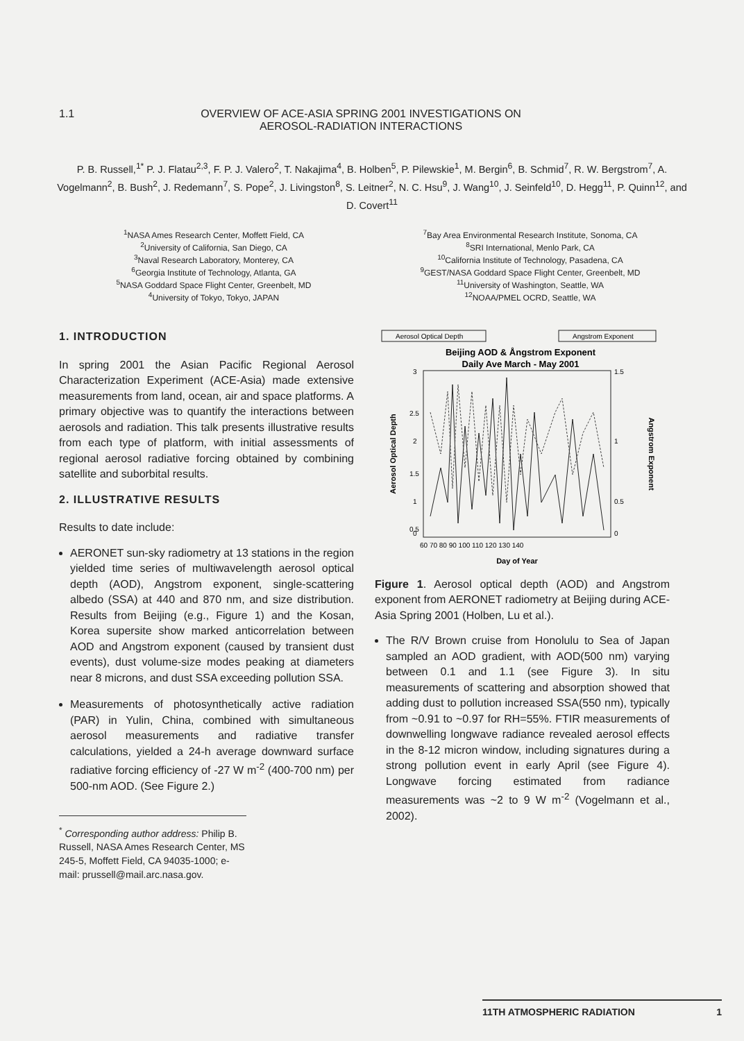1.1 OVERVIEW OF ACE-ASIA SPRING 2001 INVESTIGATIONS ON AEROSOL-RADIATION INTERACTIONS
P. B. Russell,<sup>1*</sup> P. J. Flatau<sup>2,3</sup>, F. P. J. Valero<sup>2</sup>, T. Nakajima<sup>4</sup>, B. Holben<sup>5</sup>, P. Pilewskie<sup>1</sup>, M. Bergin<sup>6</sup>, B. Schmid<sup>7</sup>, R. W. Bergstrom<sup>7</sup>, A. Vogelmann<sup>2</sup>, B. Bush<sup>2</sup>, J. Redemann<sup>7</sup>, S. Pope<sup>2</sup>, J. Livingston<sup>8</sup>, S. Leitner<sup>2</sup>, N. C. Hsu<sup>9</sup>, J. Wang<sup>10</sup>, J. Seinfeld<sup>10</sup>, D. Hegg<sup>11</sup>, P. Quinn<sup>12</sup>, and D. Covert<sup>11</sup>
<sup>1</sup> NASA Ames Research Center, Moffett Field, CA
<sup>2</sup> University of California, San Diego, CA
<sup>3</sup> Naval Research Laboratory, Monterey, CA
<sup>6</sup> Georgia Institute of Technology, Atlanta, GA
<sup>5</sup> NASA Goddard Space Flight Center, Greenbelt, MD
<sup>4</sup> University of Tokyo, Tokyo, JAPAN
<sup>7</sup> Bay Area Environmental Research Institute, Sonoma, CA
<sup>8</sup> SRI International, Menlo Park, CA
<sup>10</sup> California Institute of Technology, Pasadena, CA
<sup>9</sup> GEST/NASA Goddard Space Flight Center, Greenbelt, MD
<sup>11</sup> University of Washington, Seattle, WA
<sup>12</sup>NOAA/PMEL OCRD, Seattle, WA
1. INTRODUCTION
In spring 2001 the Asian Pacific Regional Aerosol Characterization Experiment (ACE-Asia) made extensive measurements from land, ocean, air and space platforms. A primary objective was to quantify the interactions between aerosols and radiation. This talk presents illustrative results from each type of platform, with initial assessments of regional aerosol radiative forcing obtained by combining satellite and suborbital results.
2. ILLUSTRATIVE RESULTS
Results to date include:
AERONET sun-sky radiometry at 13 stations in the region yielded time series of multiwavelength aerosol optical depth (AOD), Angstrom exponent, single-scattering albedo (SSA) at 440 and 870 nm, and size distribution. Results from Beijing (e.g., Figure 1) and the Kosan, Korea supersite show marked anticorrelation between AOD and Angstrom exponent (caused by transient dust events), dust volume-size modes peaking at diameters near 8 microns, and dust SSA exceeding pollution SSA.
Measurements of photosynthetically active radiation (PAR) in Yulin, China, combined with simultaneous aerosol measurements and radiative transfer calculations, yielded a 24-h average downward surface radiative forcing efficiency of -27 W m<sup>-2</sup> (400-700 nm) per 500-nm AOD. (See Figure 2.)
<sup>*</sup> Corresponding author address: Philip B. Russell, NASA Ames Research Center, MS 245-5, Moffett Field, CA 94035-1000; e-mail: prussell@mail.arc.nasa.gov.
Aerosol Optical Depth
Angstrom Exponent
Beijing AOD & Ångstrom Exponent
Daily Ave March - May 2001
3
2.5
2
1.5
1
0.5
0
1.5
1
0.5
0
60 70 80 90 100 110 120 130 140
Day of Year
Aerosol Optical Depth
Angstrom Exponent
Figure 1. Aerosol optical depth (AOD) and Angstrom exponent from AERONET radiometry at Beijing during ACE-Asia Spring 2001 (Holben, Lu et al.).
The R/V Brown cruise from Honolulu to Sea of Japan sampled an AOD gradient, with AOD(500 nm) varying between 0.1 and 1.1 (see Figure 3). In situ measurements of scattering and absorption showed that adding dust to pollution increased SSA(550 nm), typically from ~0.91 to ~0.97 for RH=55%. FTIR measurements of downwelling longwave radiance revealed aerosol effects in the 8-12 micron window, including signatures during a strong pollution event in early April (see Figure 4). Longwave forcing estimated from radiance measurements was ~2 to 9 W m<sup>-2</sup> (Vogelmann et al., 2002).
11TH ATMOSPHERIC RADIATION 1